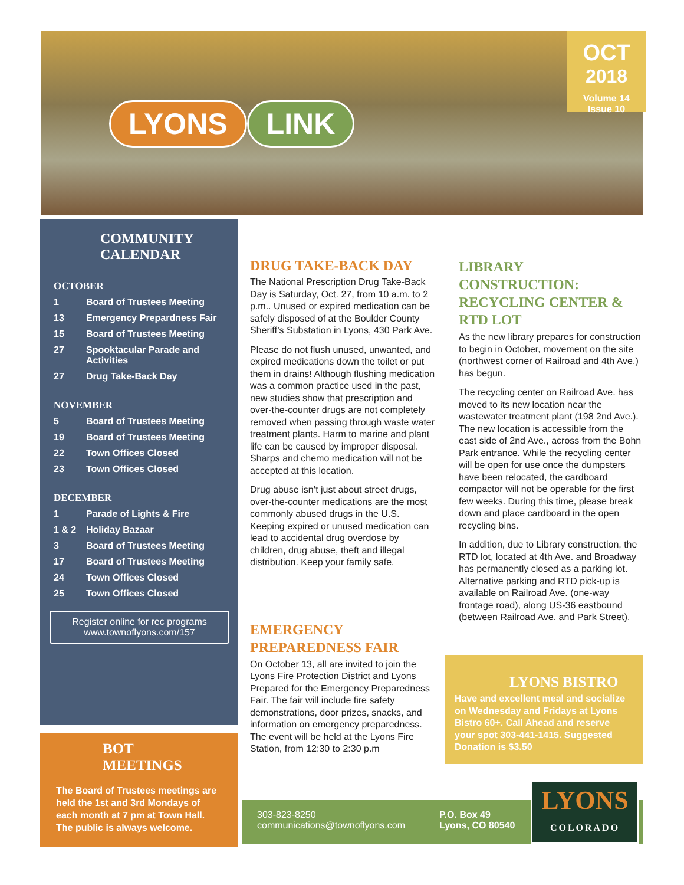LYONS LINK
OCT
2018
Volume 14
Issue 10
COMMUNITY
CALENDAR
OCTOBER
1 Board of Trustees Meeting
13 Emergency Prepardness Fair
15 Board of Trustees Meeting
27 Spooktacular Parade and
Activities
27 Drug Take-Back Day
NOVEMBER
5 Board of Trustees Meeting
19 Board of Trustees Meeting
22 Town Offices Closed
23 Town Offices Closed
DECEMBER
1 Parade of Lights & Fire
1 & 2 Holiday Bazaar
3 Board of Trustees Meeting
17 Board of Trustees Meeting
24 Town Offices Closed
25 Town Offices Closed
Register online for rec programs
www.townoflyons.com/157
BOT
MEETINGS
The Board of Trustees meetings are held the 1st and 3rd Mondays of each month at 7 pm at Town Hall. The public is always welcome.
DRUG TAKE-BACK DAY
The National Prescription Drug Take-Back Day is Saturday, Oct. 27, from 10 a.m. to 2 p.m.. Unused or expired medication can be safely disposed of at the Boulder County Sheriff’s Substation in Lyons, 430 Park Ave.
Please do not flush unused, unwanted, and expired medications down the toilet or put them in drains! Although flushing medication was a common practice used in the past, new studies show that prescription and over-the-counter drugs are not completely removed when passing through waste water treatment plants. Harm to marine and plant life can be caused by improper disposal. Sharps and chemo medication will not be accepted at this location.
Drug abuse isn’t just about street drugs, over-the-counter medications are the most commonly abused drugs in the U.S. Keeping expired or unused medication can lead to accidental drug overdose by children, drug abuse, theft and illegal distribution. Keep your family safe.
EMERGENCY
PREPAREDNESS FAIR
On October 13, all are invited to join the Lyons Fire Protection District and Lyons Prepared for the Emergency Preparedness Fair. The fair will include fire safety demonstrations, door prizes, snacks, and information on emergency preparedness. The event will be held at the Lyons Fire Station, from 12:30 to 2:30 p.m
LIBRARY CONSTRUCTION: RECYCLING CENTER & RTD LOT
As the new library prepares for construction to begin in October, movement on the site (northwest corner of Railroad and 4th Ave.) has begun.
The recycling center on Railroad Ave. has moved to its new location near the wastewater treatment plant (198 2nd Ave.). The new location is accessible from the east side of 2nd Ave., across from the Bohn Park entrance. While the recycling center will be open for use once the dumpsters have been relocated, the cardboard compactor will not be operable for the first few weeks. During this time, please break down and place cardboard in the open recycling bins.
In addition, due to Library construction, the RTD lot, located at 4th Ave. and Broadway has permanently closed as a parking lot. Alternative parking and RTD pick-up is available on Railroad Ave. (one-way frontage road), along US-36 eastbound (between Railroad Ave. and Park Street).
LYONS BISTRO
Have and excellent meal and socialize on Wednesday and Fridays at Lyons Bistro 60+. Call Ahead and reserve your spot 303-441-1415. Suggested Donation is $3.50
303-823-8250
communications@townoflyons.com
P.O. Box 49
Lyons, CO 80540
LYONS
COLORADO